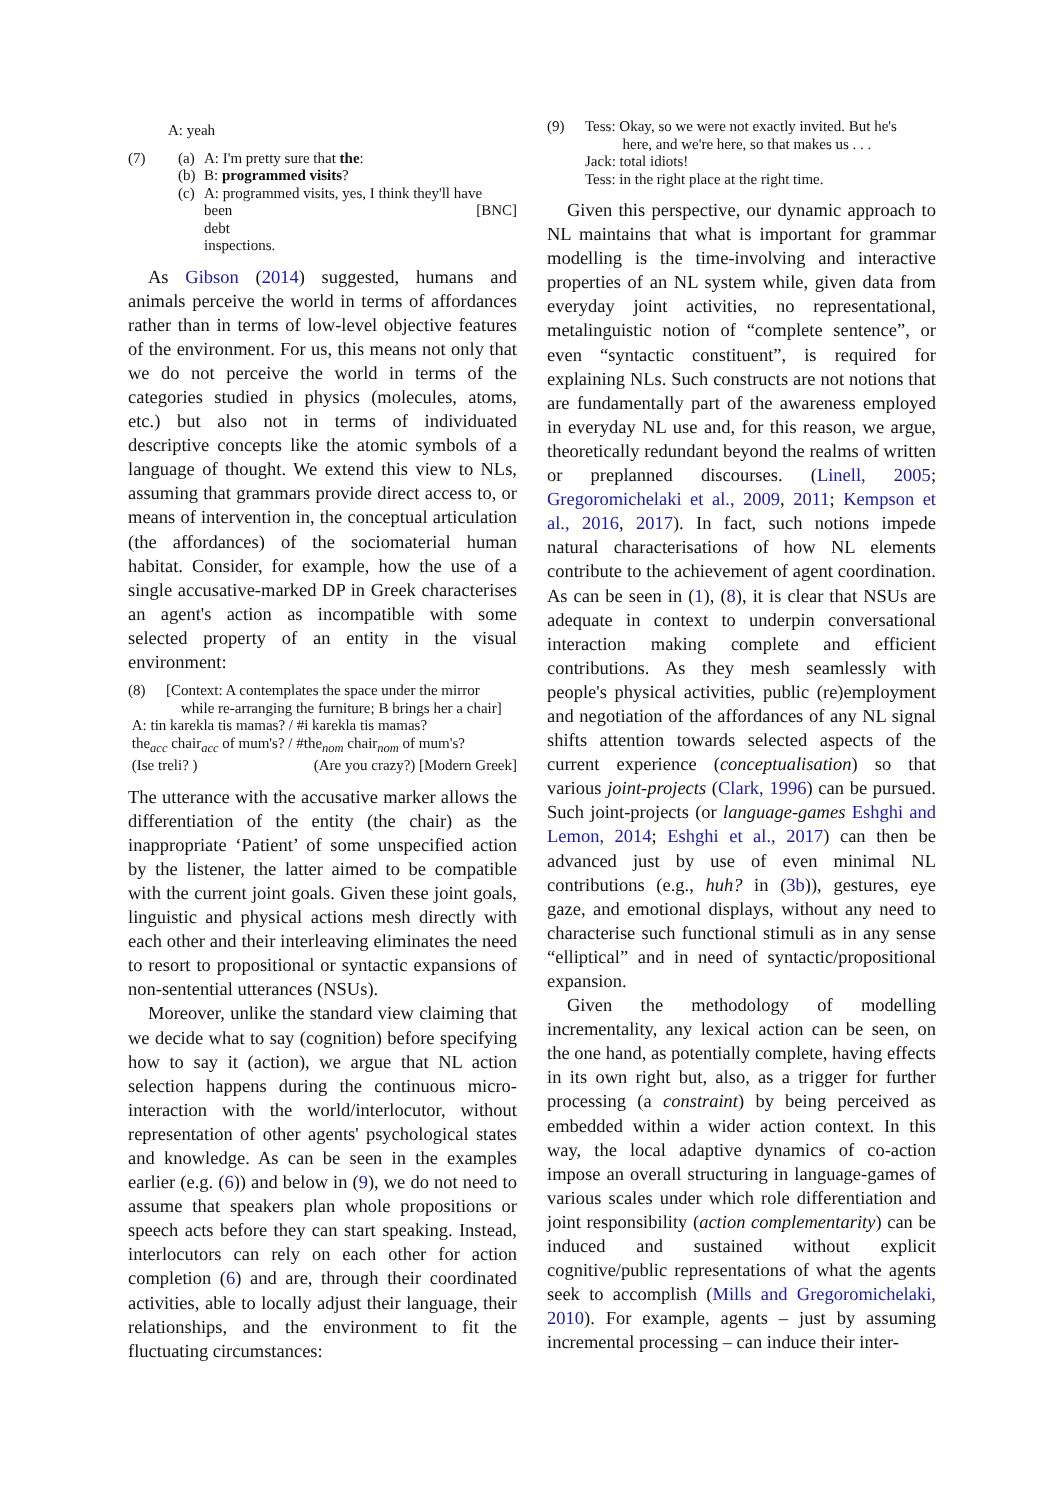A: yeah
(7) (a) A: I'm pretty sure that the:
(b) B: programmed visits?
(c) A: programmed visits, yes, I think they'll have
been debt inspections. [BNC]
As Gibson (2014) suggested, humans and animals perceive the world in terms of affordances rather than in terms of low-level objective features of the environment. For us, this means not only that we do not perceive the world in terms of the categories studied in physics (molecules, atoms, etc.) but also not in terms of individuated descriptive concepts like the atomic symbols of a language of thought. We extend this view to NLs, assuming that grammars provide direct access to, or means of intervention in, the conceptual articulation (the affordances) of the sociomaterial human habitat. Consider, for example, how the use of a single accusative-marked DP in Greek characterises an agent's action as incompatible with some selected property of an entity in the visual environment:
(8) [Context: A contemplates the space under the mirror
while re-arranging the furniture; B brings her a chair]
A: tin karekla tis mamas? / #i karekla tis mamas?
the<sub>acc</sub> chair<sub>acc</sub> of mum's? / #the<sub>nom</sub> chair<sub>nom</sub> of mum's?
(Ise treli? ) (Are you crazy?) [Modern Greek]
The utterance with the accusative marker allows the differentiation of the entity (the chair) as the inappropriate ‘Patient’ of some unspecified action by the listener, the latter aimed to be compatible with the current joint goals. Given these joint goals, linguistic and physical actions mesh directly with each other and their interleaving eliminates the need to resort to propositional or syntactic expansions of non-sentential utterances (NSUs).
Moreover, unlike the standard view claiming that we decide what to say (cognition) before specifying how to say it (action), we argue that NL action selection happens during the continuous micro-interaction with the world/interlocutor, without representation of other agents' psychological states and knowledge. As can be seen in the examples earlier (e.g. (6)) and below in (9), we do not need to assume that speakers plan whole propositions or speech acts before they can start speaking. Instead, interlocutors can rely on each other for action completion (6) and are, through their coordinated activities, able to locally adjust their language, their relationships, and the environment to fit the fluctuating circumstances:
(9) Tess: Okay, so we were not exactly invited. But he's
here, and we're here, so that makes us . . .
Jack: total idiots!
Tess: in the right place at the right time.
Given this perspective, our dynamic approach to NL maintains that what is important for grammar modelling is the time-involving and interactive properties of an NL system while, given data from everyday joint activities, no representational, metalinguistic notion of “complete sentence”, or even “syntactic constituent”, is required for explaining NLs. Such constructs are not notions that are fundamentally part of the awareness employed in everyday NL use and, for this reason, we argue, theoretically redundant beyond the realms of written or preplanned discourses. (Linell, 2005; Gregoromichelaki et al., 2009, 2011; Kempson et al., 2016, 2017). In fact, such notions impede natural characterisations of how NL elements contribute to the achievement of agent coordination. As can be seen in (1), (8), it is clear that NSUs are adequate in context to underpin conversational interaction making complete and efficient contributions. As they mesh seamlessly with people's physical activities, public (re)employment and negotiation of the affordances of any NL signal shifts attention towards selected aspects of the current experience (conceptualisation) so that various joint-projects (Clark, 1996) can be pursued. Such joint-projects (or language-games Eshghi and Lemon, 2014; Eshghi et al., 2017) can then be advanced just by use of even minimal NL contributions (e.g., huh? in (3b)), gestures, eye gaze, and emotional displays, without any need to characterise such functional stimuli as in any sense “elliptical” and in need of syntactic/propositional expansion.
Given the methodology of modelling incrementality, any lexical action can be seen, on the one hand, as potentially complete, having effects in its own right but, also, as a trigger for further processing (a constraint) by being perceived as embedded within a wider action context. In this way, the local adaptive dynamics of co-action impose an overall structuring in language-games of various scales under which role differentiation and joint responsibility (action complementarity) can be induced and sustained without explicit cognitive/public representations of what the agents seek to accomplish (Mills and Gregoromichelaki, 2010). For example, agents – just by assuming incremental processing – can induce their inter-